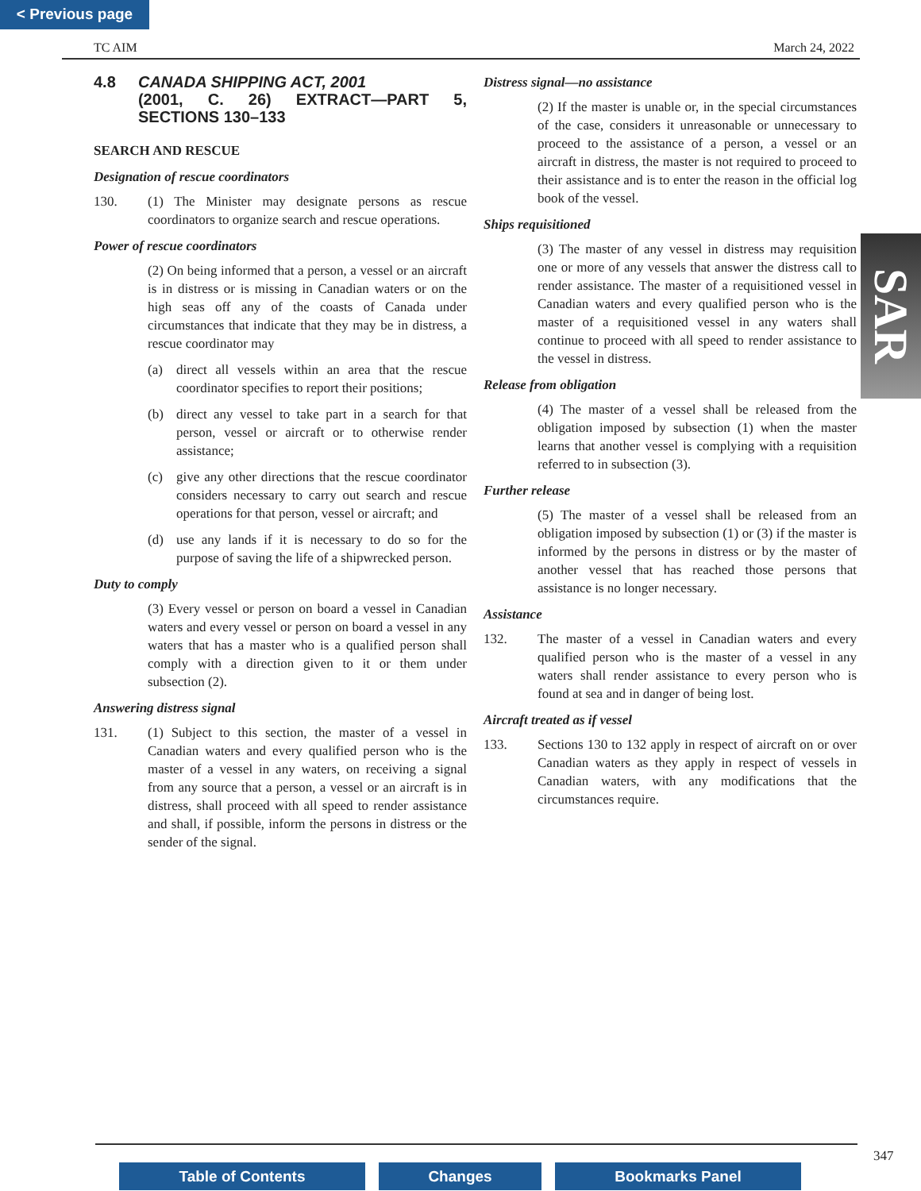< Previous page
TC AIM March 24, 2022
4.8 CANADA SHIPPING ACT, 2001
(2001, C. 26) EXTRACT—PART 5, SECTIONS 130–133
SEARCH AND RESCUE
Designation of rescue coordinators
130. (1) The Minister may designate persons as rescue coordinators to organize search and rescue operations.
Power of rescue coordinators
(2) On being informed that a person, a vessel or an aircraft is in distress or is missing in Canadian waters or on the high seas off any of the coasts of Canada under circumstances that indicate that they may be in distress, a rescue coordinator may
(a) direct all vessels within an area that the rescue coordinator specifies to report their positions;
(b) direct any vessel to take part in a search for that person, vessel or aircraft or to otherwise render assistance;
(c) give any other directions that the rescue coordinator considers necessary to carry out search and rescue operations for that person, vessel or aircraft; and
(d) use any lands if it is necessary to do so for the purpose of saving the life of a shipwrecked person.
Duty to comply
(3) Every vessel or person on board a vessel in Canadian waters and every vessel or person on board a vessel in any waters that has a master who is a qualified person shall comply with a direction given to it or them under subsection (2).
Answering distress signal
131. (1) Subject to this section, the master of a vessel in Canadian waters and every qualified person who is the master of a vessel in any waters, on receiving a signal from any source that a person, a vessel or an aircraft is in distress, shall proceed with all speed to render assistance and shall, if possible, inform the persons in distress or the sender of the signal.
Distress signal—no assistance
(2) If the master is unable or, in the special circumstances of the case, considers it unreasonable or unnecessary to proceed to the assistance of a person, a vessel or an aircraft in distress, the master is not required to proceed to their assistance and is to enter the reason in the official log book of the vessel.
Ships requisitioned
(3) The master of any vessel in distress may requisition one or more of any vessels that answer the distress call to render assistance. The master of a requisitioned vessel in Canadian waters and every qualified person who is the master of a requisitioned vessel in any waters shall continue to proceed with all speed to render assistance to the vessel in distress.
Release from obligation
(4) The master of a vessel shall be released from the obligation imposed by subsection (1) when the master learns that another vessel is complying with a requisition referred to in subsection (3).
Further release
(5) The master of a vessel shall be released from an obligation imposed by subsection (1) or (3) if the master is informed by the persons in distress or by the master of another vessel that has reached those persons that assistance is no longer necessary.
Assistance
132. The master of a vessel in Canadian waters and every qualified person who is the master of a vessel in any waters shall render assistance to every person who is found at sea and in danger of being lost.
Aircraft treated as if vessel
133. Sections 130 to 132 apply in respect of aircraft on or over Canadian waters as they apply in respect of vessels in Canadian waters, with any modifications that the circumstances require.
SAR
347
Table of Contents Changes Bookmarks Panel